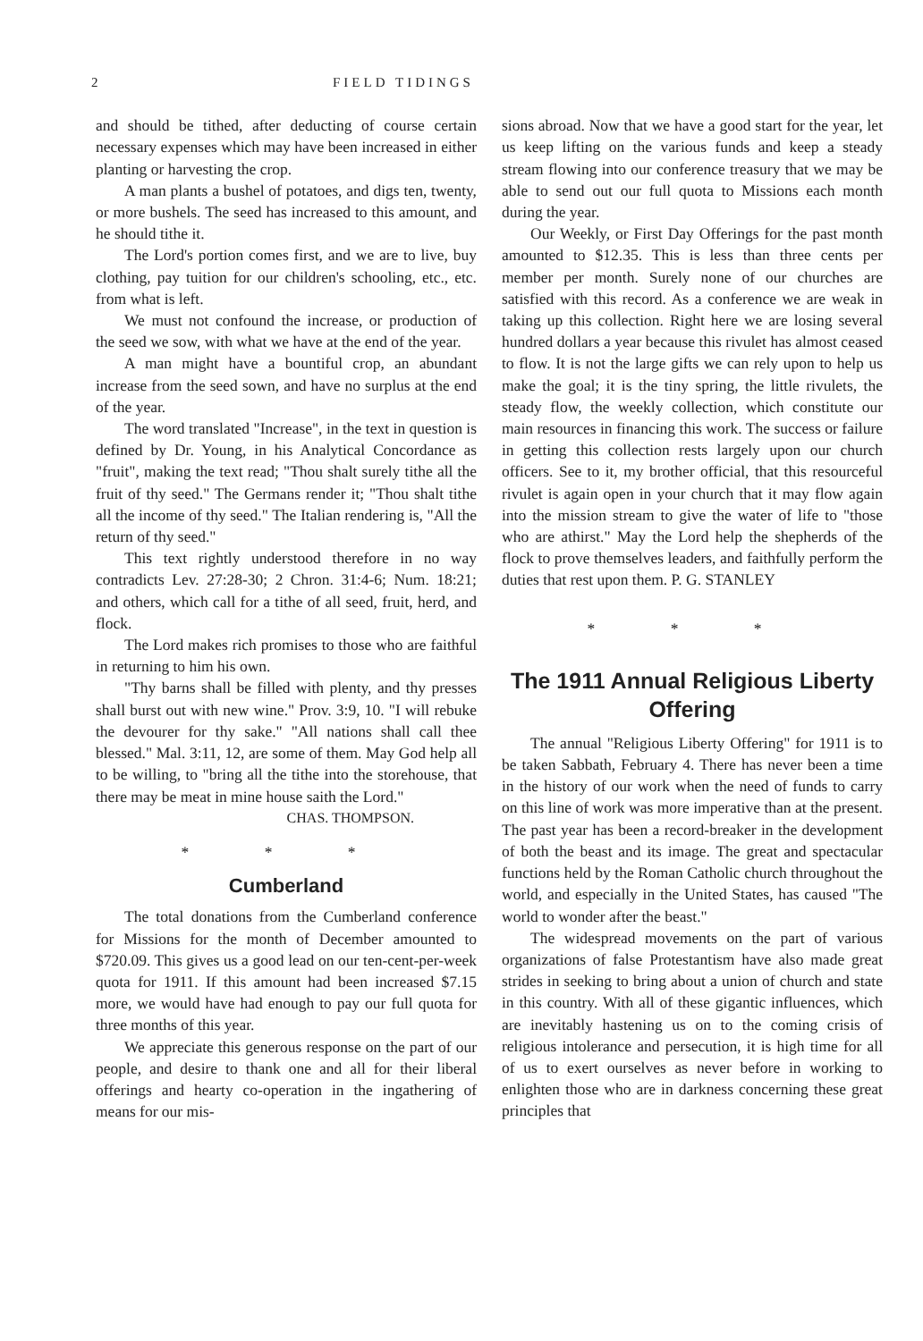2 FIELD TIDINGS
and should be tithed, after deducting of course certain necessary expenses which may have been increased in either planting or harvesting the crop.
A man plants a bushel of potatoes, and digs ten, twenty, or more bushels. The seed has increased to this amount, and he should tithe it.
The Lord's portion comes first, and we are to live, buy clothing, pay tuition for our children's schooling, etc., etc. from what is left.
We must not confound the increase, or production of the seed we sow, with what we have at the end of the year.
A man might have a bountiful crop, an abundant increase from the seed sown, and have no surplus at the end of the year.
The word translated "Increase", in the text in question is defined by Dr. Young, in his Analytical Concordance as "fruit", making the text read; "Thou shalt surely tithe all the fruit of thy seed." The Germans render it; "Thou shalt tithe all the income of thy seed." The Italian rendering is, "All the return of thy seed."
This text rightly understood therefore in no way contradicts Lev. 27:28-30; 2 Chron. 31:4-6; Num. 18:21; and others, which call for a tithe of all seed, fruit, herd, and flock.
The Lord makes rich promises to those who are faithful in returning to him his own.
"Thy barns shall be filled with plenty, and thy presses shall burst out with new wine." Prov. 3:9, 10. "I will rebuke the devourer for thy sake." "All nations shall call thee blessed." Mal. 3:11, 12, are some of them. May God help all to be willing, to "bring all the tithe into the storehouse, that there may be meat in mine house saith the Lord."
CHAS. THOMPSON.
* * *
Cumberland
The total donations from the Cumberland conference for Missions for the month of December amounted to $720.09. This gives us a good lead on our ten-cent-per-week quota for 1911. If this amount had been increased $7.15 more, we would have had enough to pay our full quota for three months of this year.
We appreciate this generous response on the part of our people, and desire to thank one and all for their liberal offerings and hearty co-operation in the ingathering of means for our mis-
sions abroad. Now that we have a good start for the year, let us keep lifting on the various funds and keep a steady stream flowing into our conference treasury that we may be able to send out our full quota to Missions each month during the year.
Our Weekly, or First Day Offerings for the past month amounted to $12.35. This is less than three cents per member per month. Surely none of our churches are satisfied with this record. As a conference we are weak in taking up this collection. Right here we are losing several hundred dollars a year because this rivulet has almost ceased to flow. It is not the large gifts we can rely upon to help us make the goal; it is the tiny spring, the little rivulets, the steady flow, the weekly collection, which constitute our main resources in financing this work. The success or failure in getting this collection rests largely upon our church officers. See to it, my brother official, that this resourceful rivulet is again open in your church that it may flow again into the mission stream to give the water of life to "those who are athirst." May the Lord help the shepherds of the flock to prove themselves leaders, and faithfully perform the duties that rest upon them. P. G. STANLEY
* * *
The 1911 Annual Religious Liberty Offering
The annual "Religious Liberty Offering" for 1911 is to be taken Sabbath, February 4. There has never been a time in the history of our work when the need of funds to carry on this line of work was more imperative than at the present. The past year has been a record-breaker in the development of both the beast and its image. The great and spectacular functions held by the Roman Catholic church throughout the world, and especially in the United States, has caused "The world to wonder after the beast."
The widespread movements on the part of various organizations of false Protestantism have also made great strides in seeking to bring about a union of church and state in this country. With all of these gigantic influences, which are inevitably hastening us on to the coming crisis of religious intolerance and persecution, it is high time for all of us to exert ourselves as never before in working to enlighten those who are in darkness concerning these great principles that